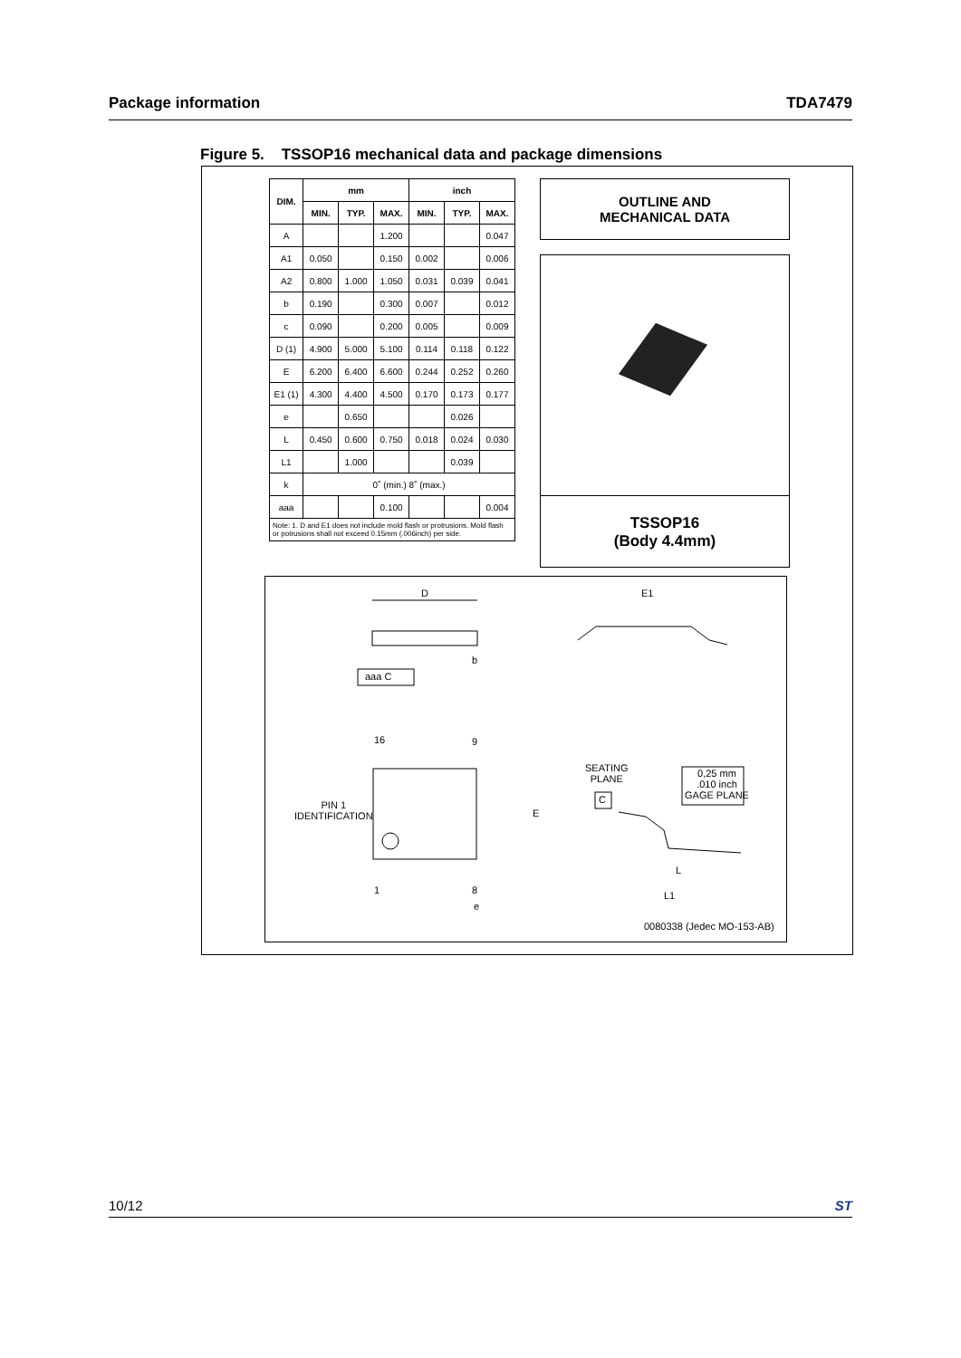Package information TDA7479
Figure 5. TSSOP16 mechanical data and package dimensions
| DIM. | mm | | | inch | | |
| --- | --- | --- | --- | --- | --- | --- |
| | MIN. | TYP. | MAX. | MIN. | TYP. | MAX. |
| A | | | 1.200 | | | 0.047 |
| A1 | 0.050 | | 0.150 | 0.002 | | 0.006 |
| A2 | 0.800 | 1.000 | 1.050 | 0.031 | 0.039 | 0.041 |
| b | 0.190 | | 0.300 | 0.007 | | 0.012 |
| c | 0.090 | | 0.200 | 0.005 | | 0.009 |
| D (1) | 4.900 | 5.000 | 5.100 | 0.114 | 0.118 | 0.122 |
| E | 6.200 | 6.400 | 6.600 | 0.244 | 0.252 | 0.260 |
| E1 (1) | 4.300 | 4.400 | 4.500 | 0.170 | 0.173 | 0.177 |
| e | | 0.650 | | | 0.026 | |
| L | 0.450 | 0.600 | 0.750 | 0.018 | 0.024 | 0.030 |
| L1 | | 1.000 | | | 0.039 | |
| k | 0˚ (min.) 8˚ (max.) | | | | | |
| aaa | | | 0.100 | | | 0.004 |
| Note: 1. D and E1 does not include mold flash or protrusions. Mold flash or potrusions shall not exceed 0.15mm (.006inch) per side. | | | | | | |
OUTLINE AND
MECHANICAL DATA
TSSOP16
(Body 4.4mm)
D E1
aaa C
b
16 9
PIN 1
IDENTIFICATION
E
1 8
e
SEATING
PLANE
C
0,25 mm
.010 inch
GAGE PLANE
L
L1
0080338 (Jedec MO-153-AB)
10/12 ST